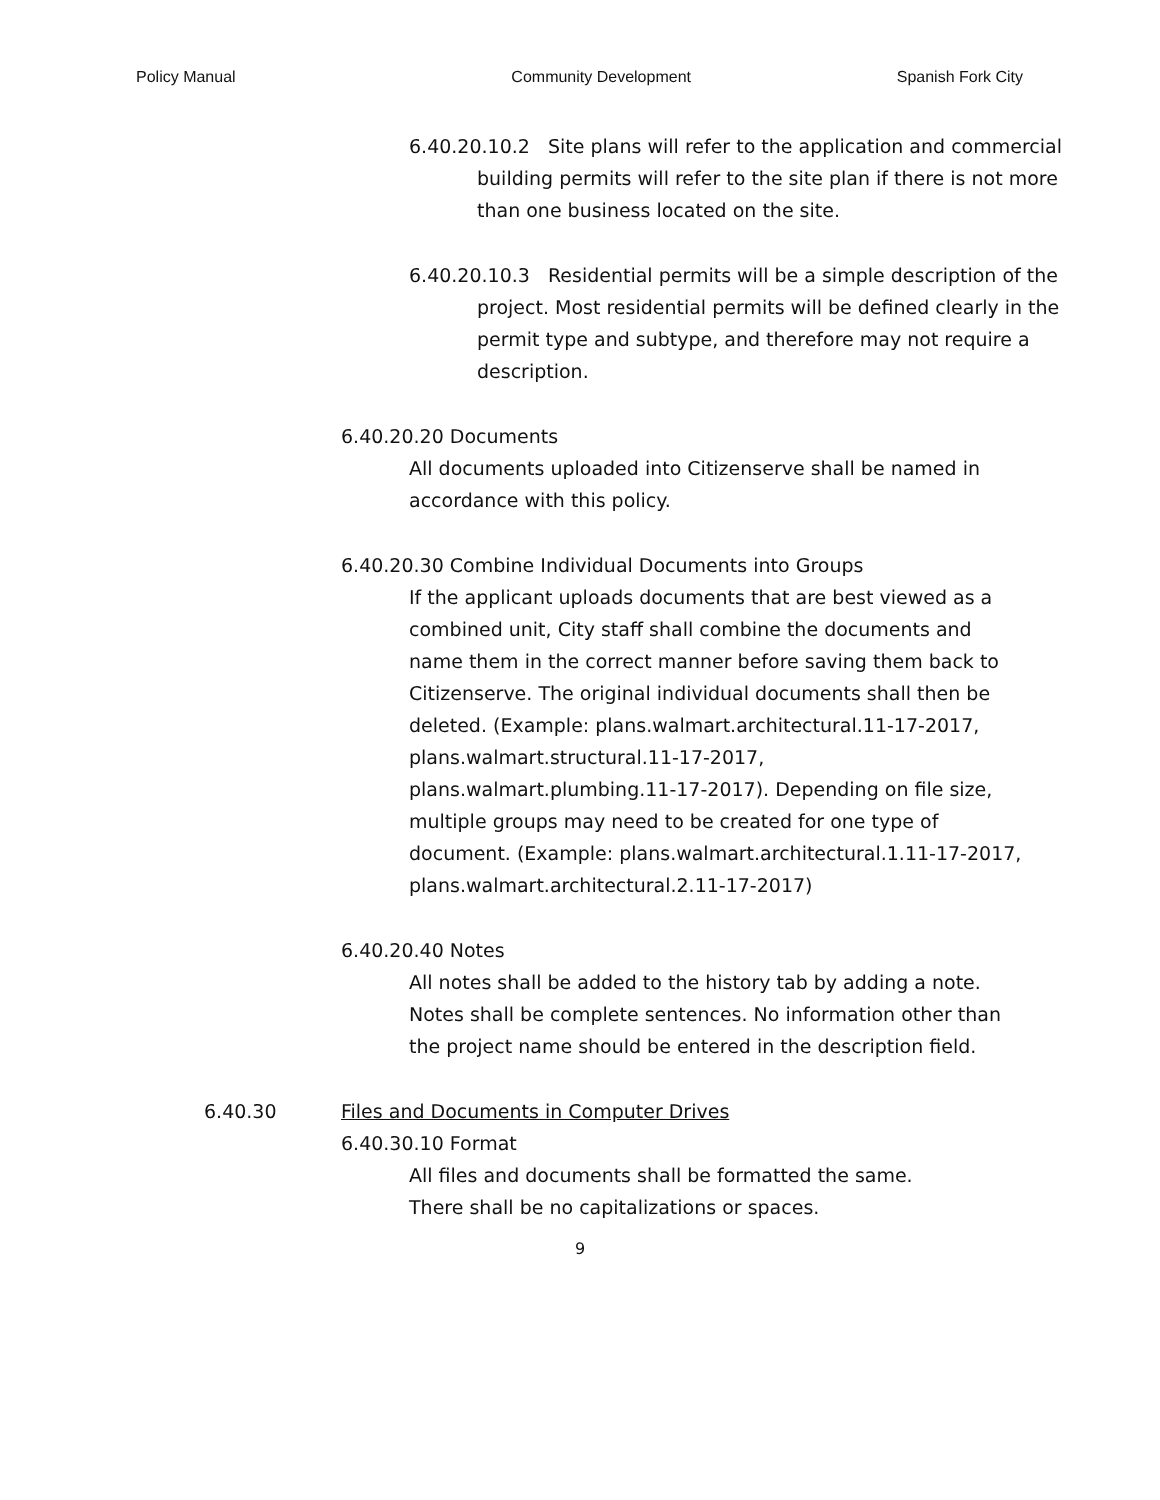Policy Manual Community Development Spanish Fork City
6.40.20.10.2 Site plans will refer to the application and commercial building permits will refer to the site plan if there is not more than one business located on the site.
6.40.20.10.3 Residential permits will be a simple description of the project. Most residential permits will be defined clearly in the permit type and subtype, and therefore may not require a description.
6.40.20.20 Documents
All documents uploaded into Citizenserve shall be named in accordance with this policy.
6.40.20.30 Combine Individual Documents into Groups
If the applicant uploads documents that are best viewed as a combined unit, City staff shall combine the documents and name them in the correct manner before saving them back to Citizenserve. The original individual documents shall then be deleted. (Example: plans.walmart.architectural.11-17-2017, plans.walmart.structural.11-17-2017, plans.walmart.plumbing.11-17-2017). Depending on file size, multiple groups may need to be created for one type of document. (Example: plans.walmart.architectural.1.11-17-2017, plans.walmart.architectural.2.11-17-2017)
6.40.20.40 Notes
All notes shall be added to the history tab by adding a note. Notes shall be complete sentences. No information other than the project name should be entered in the description field.
6.40.30 Files and Documents in Computer Drives
6.40.30.10 Format
All files and documents shall be formatted the same. There shall be no capitalizations or spaces.
9